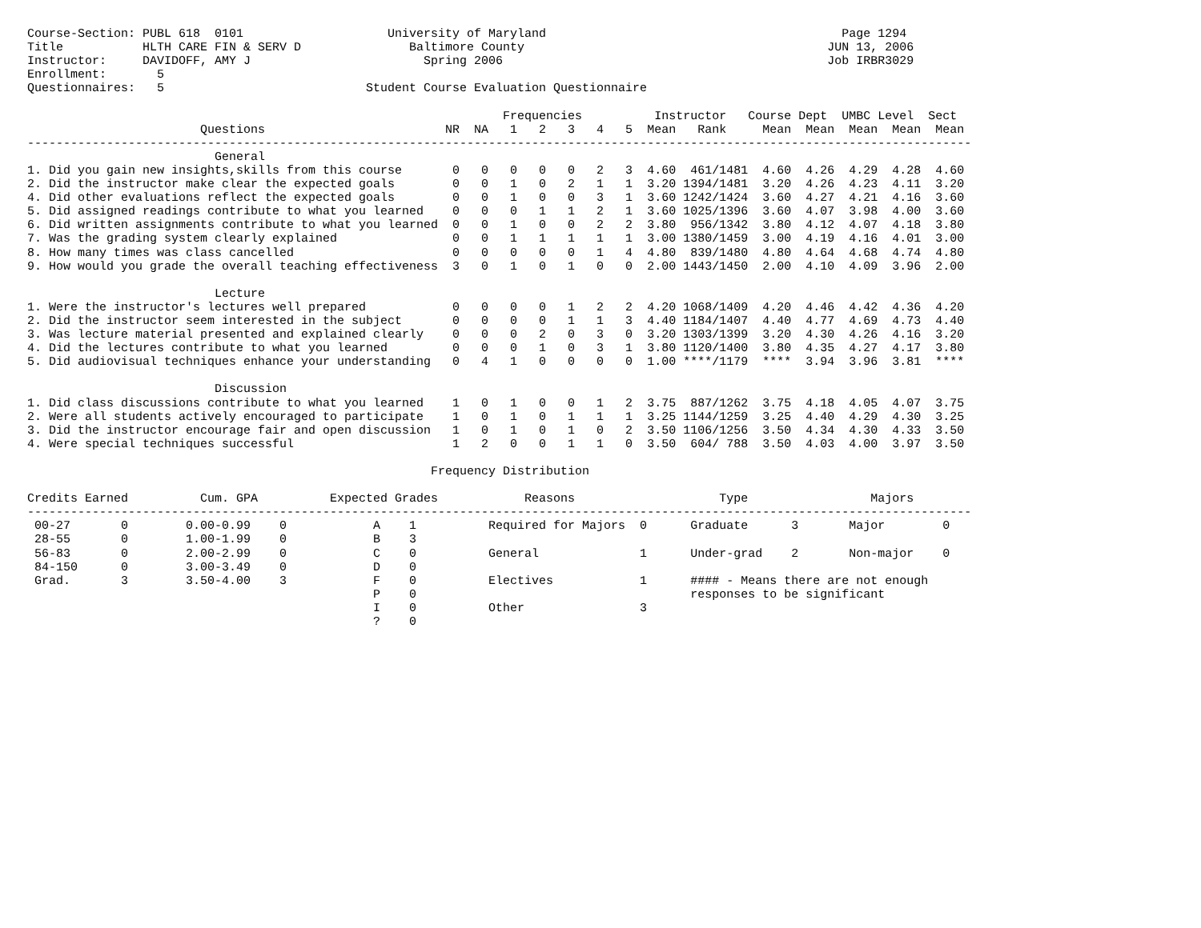Course-Section: PUBL 618  0101                    University of Maryland                                         Page 1294
Title           HLTH CARE FIN & SERV D               Baltimore County                                          JUN 13, 2006
Instructor:     DAVIDOFF, AMY J                        Spring 2006                                             Job IRBR3029
Enrollment:       5
Questionnaires:   5                            Student Course Evaluation Questionnaire

                                                                  Frequencies          Instructor   Course Dept  UMBC Level  Sect
                        Questions                         NR  NA   1   2   3   4   5  Mean   Rank     Mean  Mean  Mean  Mean  Mean
-----------------------------------------------------------------------------------------------------------------------------------
                          General
1. Did you gain new insights,skills from this course       0   0   0   0   0   2   3  4.60  461/1481  4.60  4.26  4.29  4.28  4.60
2. Did the instructor make clear the expected goals        0   0   1   0   2   1   1  3.20 1394/1481  3.20  4.26  4.23  4.11  3.20
4. Did other evaluations reflect the expected goals        0   0   1   0   0   3   1  3.60 1242/1424  3.60  4.27  4.21  4.16  3.60
5. Did assigned readings contribute to what you learned    0   0   0   1   1   2   1  3.60 1025/1396  3.60  4.07  3.98  4.00  3.60
6. Did written assignments contribute to what you learned  0   0   1   0   0   2   2  3.80  956/1342  3.80  4.12  4.07  4.18  3.80
7. Was the grading system clearly explained                0   0   1   1   1   1   1  3.00 1380/1459  3.00  4.19  4.16  4.01  3.00
8. How many times was class cancelled                      0   0   0   0   0   1   4  4.80  839/1480  4.80  4.64  4.68  4.74  4.80
9. How would you grade the overall teaching effectiveness  3   0   1   0   1   0   0  2.00 1443/1450  2.00  4.10  4.09  3.96  2.00

                          Lecture
1. Were the instructor's lectures well prepared            0   0   0   0   1   2   2  4.20 1068/1409  4.20  4.46  4.42  4.36  4.20
2. Did the instructor seem interested in the subject       0   0   0   0   1   1   3  4.40 1184/1407  4.40  4.77  4.69  4.73  4.40
3. Was lecture material presented and explained clearly    0   0   0   2   0   3   0  3.20 1303/1399  3.20  4.30  4.26  4.16  3.20
4. Did the lectures contribute to what you learned         0   0   0   1   0   3   1  3.80 1120/1400  3.80  4.35  4.27  4.17  3.80
5. Did audiovisual techniques enhance your understanding   0   4   1   0   0   0   0  1.00 ****/1179  ****  3.94  3.96  3.81  ****

                          Discussion
1. Did class discussions contribute to what you learned    1   0   1   0   0   1   2  3.75  887/1262  3.75  4.18  4.05  4.07  3.75
2. Were all students actively encouraged to participate    1   0   1   0   1   1   1  3.25 1144/1259  3.25  4.40  4.29  4.30  3.25
3. Did the instructor encourage fair and open discussion   1   0   1   0   1   0   2  3.50 1106/1256  3.50  4.34  4.30  4.33  3.50
4. Were special techniques successful                      1   2   0   0   1   1   0  3.50  604/ 788  3.50  4.03  4.00  3.97  3.50

                                                        Frequency Distribution

Credits Earned          Cum. GPA          Expected Grades            Reasons                    Type                 Majors
-----------------------------------------------------------------------------------------------------------------------------------
 00-27       0        0.00-0.99    0            A    1          Required for Majors  0      Graduate      3       Major        0
 28-55       0        1.00-1.99    0            B    3
 56-83       0        2.00-2.99    0            C    0          General              1      Under-grad    2       Non-major    0
 84-150      0        3.00-3.49    0            D    0
 Grad.       3        3.50-4.00    3            F    0          Electives            1      #### - Means there are not enough
                                                P    0                                      responses to be significant
                                                I    0          Other                3
                                                ?    0